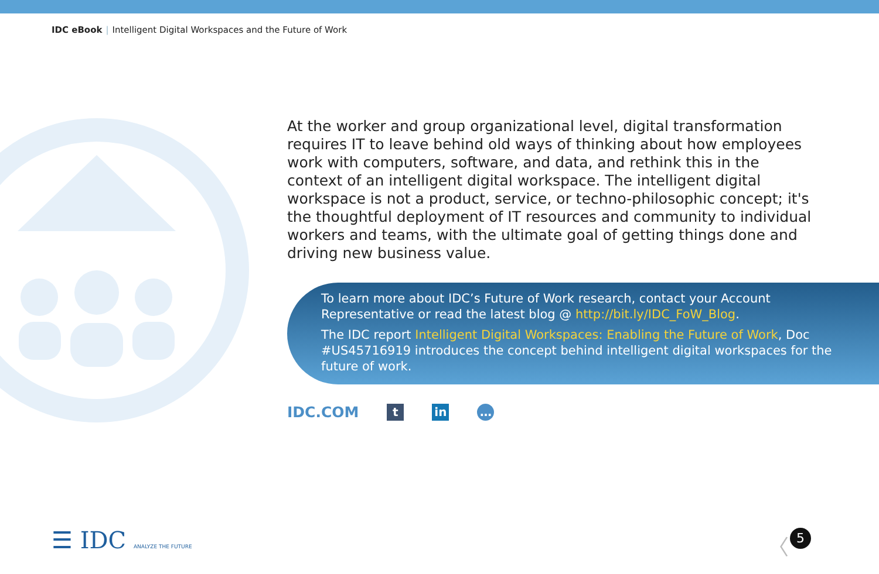IDC eBook | Intelligent Digital Workspaces and the Future of Work
At the worker and group organizational level, digital transformation requires IT to leave behind old ways of thinking about how employees work with computers, software, and data, and rethink this in the context of an intelligent digital workspace. The intelligent digital workspace is not a product, service, or techno-philosophic concept; it's the thoughtful deployment of IT resources and community to individual workers and teams, with the ultimate goal of getting things done and driving new business value.
To learn more about IDC’s Future of Work research, contact your Account Representative or read the latest blog @ http://bit.ly/IDC_FoW_Blog.
The IDC report Intelligent Digital Workspaces: Enabling the Future of Work, Doc #US45716919 introduces the concept behind intelligent digital workspaces for the future of work.
IDC.COM
t in …
☰ IDC ANALYZE THE FUTURE 〈 5